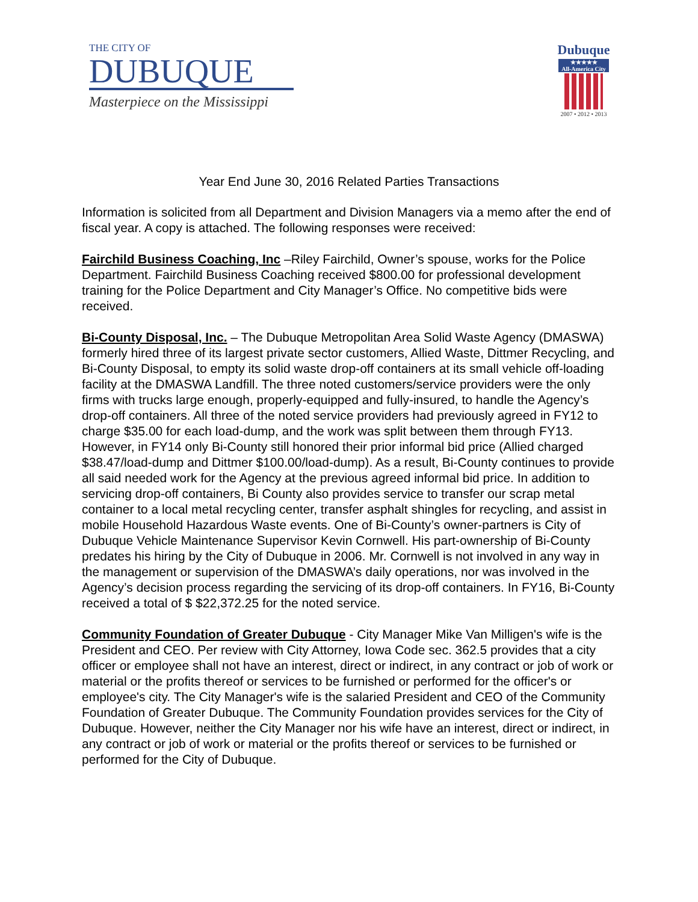THE CITY OF
DUBUQUE
Masterpiece on the Mississippi
Dubuque
★★★★★
All-America City
2007 • 2012 • 2013
Year End June 30, 2016 Related Parties Transactions
Information is solicited from all Department and Division Managers via a memo after the end of fiscal year. A copy is attached. The following responses were received:
Fairchild Business Coaching, Inc –Riley Fairchild, Owner’s spouse, works for the Police Department. Fairchild Business Coaching received $800.00 for professional development training for the Police Department and City Manager’s Office. No competitive bids were received.
Bi-County Disposal, Inc. – The Dubuque Metropolitan Area Solid Waste Agency (DMASWA) formerly hired three of its largest private sector customers, Allied Waste, Dittmer Recycling, and Bi-County Disposal, to empty its solid waste drop-off containers at its small vehicle off-loading facility at the DMASWA Landfill. The three noted customers/service providers were the only firms with trucks large enough, properly-equipped and fully-insured, to handle the Agency’s drop-off containers. All three of the noted service providers had previously agreed in FY12 to charge $35.00 for each load-dump, and the work was split between them through FY13. However, in FY14 only Bi-County still honored their prior informal bid price (Allied charged $38.47/load-dump and Dittmer $100.00/load-dump). As a result, Bi-County continues to provide all said needed work for the Agency at the previous agreed informal bid price. In addition to servicing drop-off containers, Bi County also provides service to transfer our scrap metal container to a local metal recycling center, transfer asphalt shingles for recycling, and assist in mobile Household Hazardous Waste events. One of Bi-County’s owner-partners is City of Dubuque Vehicle Maintenance Supervisor Kevin Cornwell. His part-ownership of Bi-County predates his hiring by the City of Dubuque in 2006. Mr. Cornwell is not involved in any way in the management or supervision of the DMASWA’s daily operations, nor was involved in the Agency’s decision process regarding the servicing of its drop-off containers. In FY16, Bi-County received a total of $ $22,372.25 for the noted service.
Community Foundation of Greater Dubuque - City Manager Mike Van Milligen's wife is the President and CEO. Per review with City Attorney, Iowa Code sec. 362.5 provides that a city officer or employee shall not have an interest, direct or indirect, in any contract or job of work or material or the profits thereof or services to be furnished or performed for the officer's or employee's city. The City Manager's wife is the salaried President and CEO of the Community Foundation of Greater Dubuque. The Community Foundation provides services for the City of Dubuque. However, neither the City Manager nor his wife have an interest, direct or indirect, in any contract or job of work or material or the profits thereof or services to be furnished or performed for the City of Dubuque.